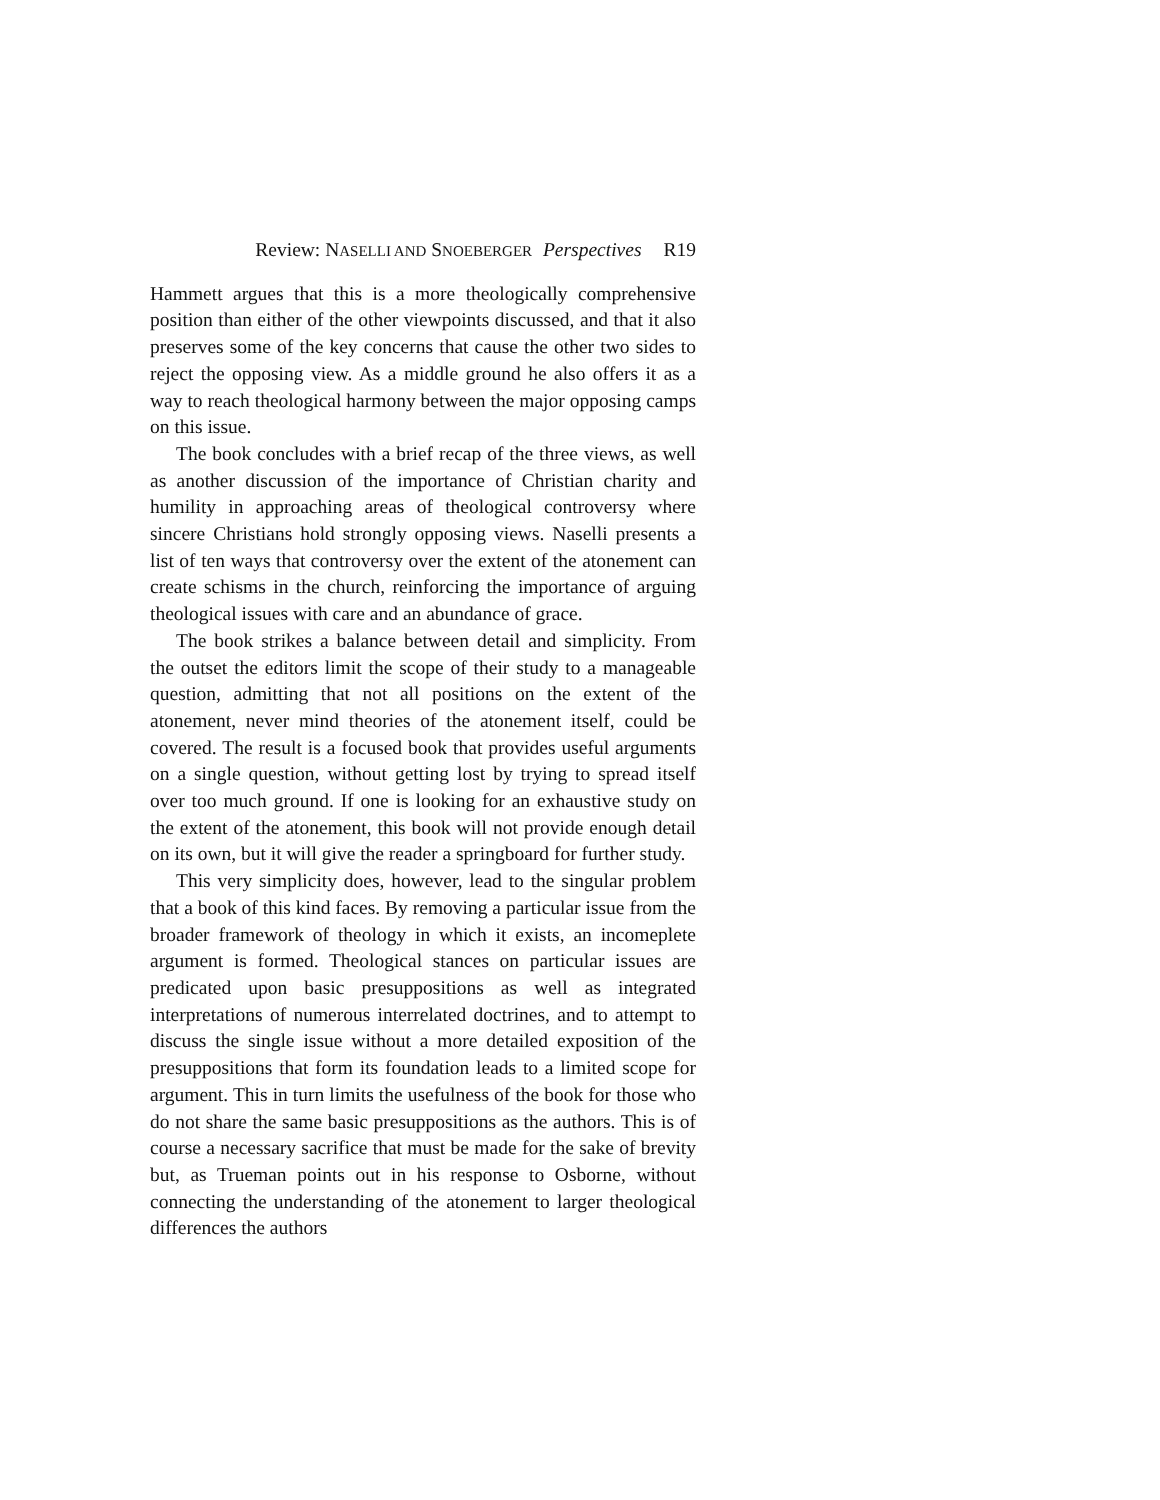Review: NASELLI AND SNOEBERGER Perspectives R19
Hammett argues that this is a more theologically comprehensive position than either of the other viewpoints discussed, and that it also preserves some of the key concerns that cause the other two sides to reject the opposing view. As a middle ground he also offers it as a way to reach theological harmony between the major opposing camps on this issue.
The book concludes with a brief recap of the three views, as well as another discussion of the importance of Christian charity and humility in approaching areas of theological controversy where sincere Christians hold strongly opposing views. Naselli presents a list of ten ways that controversy over the extent of the atonement can create schisms in the church, reinforcing the importance of arguing theological issues with care and an abundance of grace.
The book strikes a balance between detail and simplicity. From the outset the editors limit the scope of their study to a manageable question, admitting that not all positions on the extent of the atonement, never mind theories of the atonement itself, could be covered. The result is a focused book that provides useful arguments on a single question, without getting lost by trying to spread itself over too much ground. If one is looking for an exhaustive study on the extent of the atonement, this book will not provide enough detail on its own, but it will give the reader a springboard for further study.
This very simplicity does, however, lead to the singular problem that a book of this kind faces. By removing a particular issue from the broader framework of theology in which it exists, an incomeplete argument is formed. Theological stances on particular issues are predicated upon basic presuppositions as well as integrated interpretations of numerous interrelated doctrines, and to attempt to discuss the single issue without a more detailed exposition of the presuppositions that form its foundation leads to a limited scope for argument. This in turn limits the usefulness of the book for those who do not share the same basic presuppositions as the authors. This is of course a necessary sacrifice that must be made for the sake of brevity but, as Trueman points out in his response to Osborne, without connecting the understanding of the atonement to larger theological differences the authors